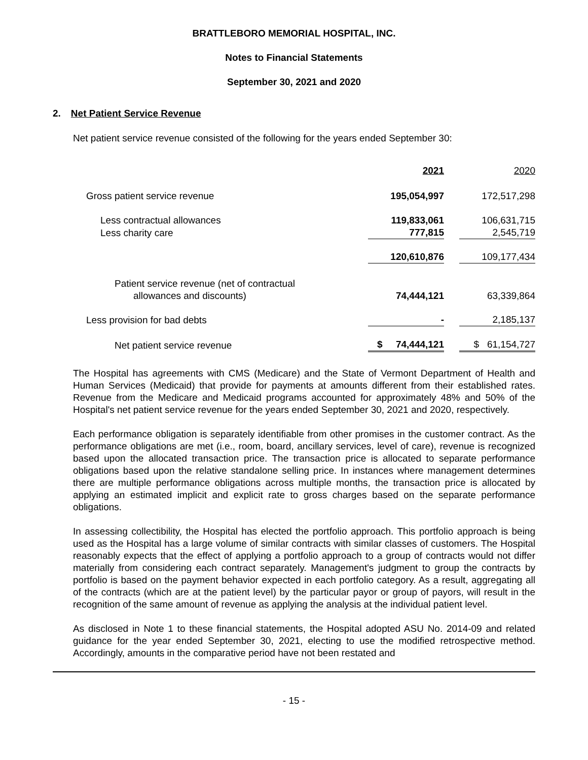BRATTLEBORO MEMORIAL HOSPITAL, INC.
Notes to Financial Statements
September 30, 2021 and 2020
2. Net Patient Service Revenue
Net patient service revenue consisted of the following for the years ended September 30:
| | 2021 | | 2020 |
| Gross patient service revenue | 195,054,997 | | 172,517,298 |
| Less contractual allowances | 119,833,061 | | 106,631,715 |
| Less charity care | 777,815 | | 2,545,719 |
| | 120,610,876 | | 109,177,434 |
| Patient service revenue (net of contractual allowances and discounts) | 74,444,121 | | 63,339,864 |
| Less provision for bad debts | - | | 2,185,137 |
| Net patient service revenue | $ 74,444,121 | | $ 61,154,727 |
The Hospital has agreements with CMS (Medicare) and the State of Vermont Department of Health and Human Services (Medicaid) that provide for payments at amounts different from their established rates. Revenue from the Medicare and Medicaid programs accounted for approximately 48% and 50% of the Hospital's net patient service revenue for the years ended September 30, 2021 and 2020, respectively.
Each performance obligation is separately identifiable from other promises in the customer contract. As the performance obligations are met (i.e., room, board, ancillary services, level of care), revenue is recognized based upon the allocated transaction price. The transaction price is allocated to separate performance obligations based upon the relative standalone selling price. In instances where management determines there are multiple performance obligations across multiple months, the transaction price is allocated by applying an estimated implicit and explicit rate to gross charges based on the separate performance obligations.
In assessing collectibility, the Hospital has elected the portfolio approach. This portfolio approach is being used as the Hospital has a large volume of similar contracts with similar classes of customers. The Hospital reasonably expects that the effect of applying a portfolio approach to a group of contracts would not differ materially from considering each contract separately. Management's judgment to group the contracts by portfolio is based on the payment behavior expected in each portfolio category. As a result, aggregating all of the contracts (which are at the patient level) by the particular payor or group of payors, will result in the recognition of the same amount of revenue as applying the analysis at the individual patient level.
As disclosed in Note 1 to these financial statements, the Hospital adopted ASU No. 2014-09 and related guidance for the year ended September 30, 2021, electing to use the modified retrospective method. Accordingly, amounts in the comparative period have not been restated and
- 15 -